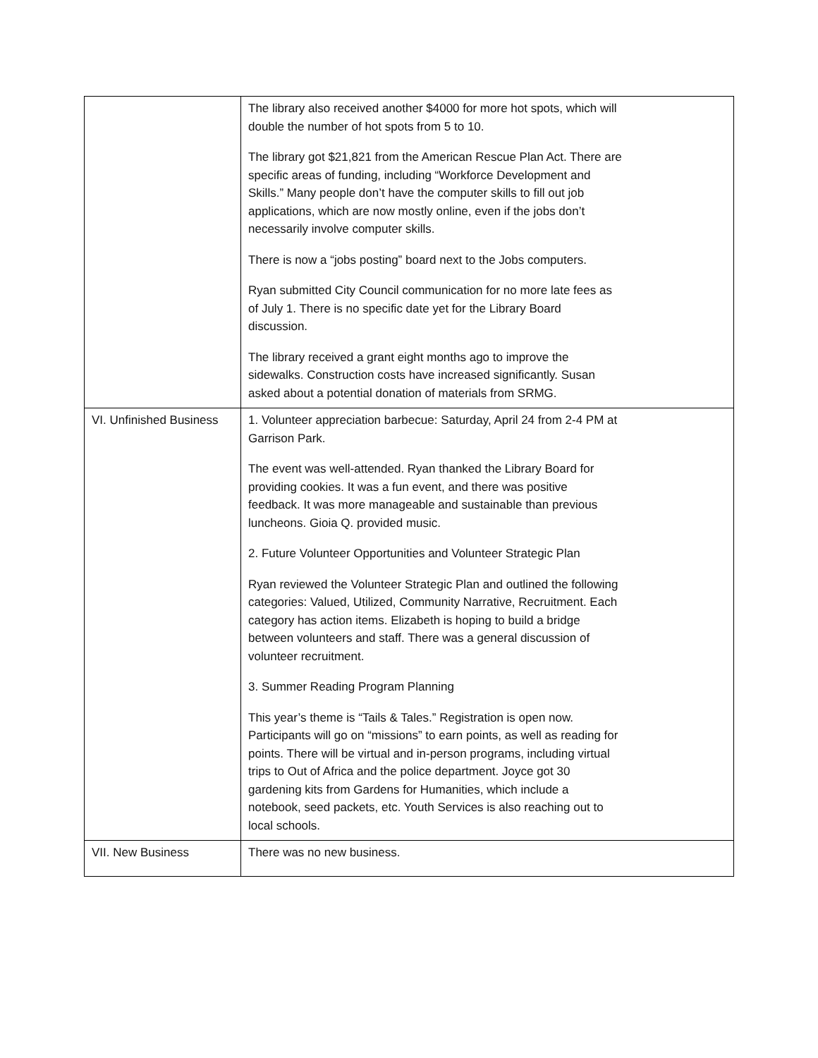| | The library also received another $4000 for more hot spots, which will double the number of hot spots from 5 to 10. The library got $21,821 from the American Rescue Plan Act. There are specific areas of funding, including “Workforce Development and Skills.” Many people don’t have the computer skills to fill out job applications, which are now mostly online, even if the jobs don’t necessarily involve computer skills. There is now a “jobs posting” board next to the Jobs computers. Ryan submitted City Council communication for no more late fees as of July 1. There is no specific date yet for the Library Board discussion. The library received a grant eight months ago to improve the sidewalks. Construction costs have increased significantly. Susan asked about a potential donation of materials from SRMG. |
| VI. Unfinished Business | 1. Volunteer appreciation barbecue: Saturday, April 24 from 2-4 PM at Garrison Park. The event was well-attended. Ryan thanked the Library Board for providing cookies. It was a fun event, and there was positive feedback. It was more manageable and sustainable than previous luncheons. Gioia Q. provided music. 2. Future Volunteer Opportunities and Volunteer Strategic Plan Ryan reviewed the Volunteer Strategic Plan and outlined the following categories: Valued, Utilized, Community Narrative, Recruitment. Each category has action items. Elizabeth is hoping to build a bridge between volunteers and staff. There was a general discussion of volunteer recruitment. 3. Summer Reading Program Planning This year’s theme is “Tails & Tales.” Registration is open now. Participants will go on “missions” to earn points, as well as reading for points. There will be virtual and in-person programs, including virtual trips to Out of Africa and the police department. Joyce got 30 gardening kits from Gardens for Humanities, which include a notebook, seed packets, etc. Youth Services is also reaching out to local schools. |
| VII. New Business | There was no new business. |